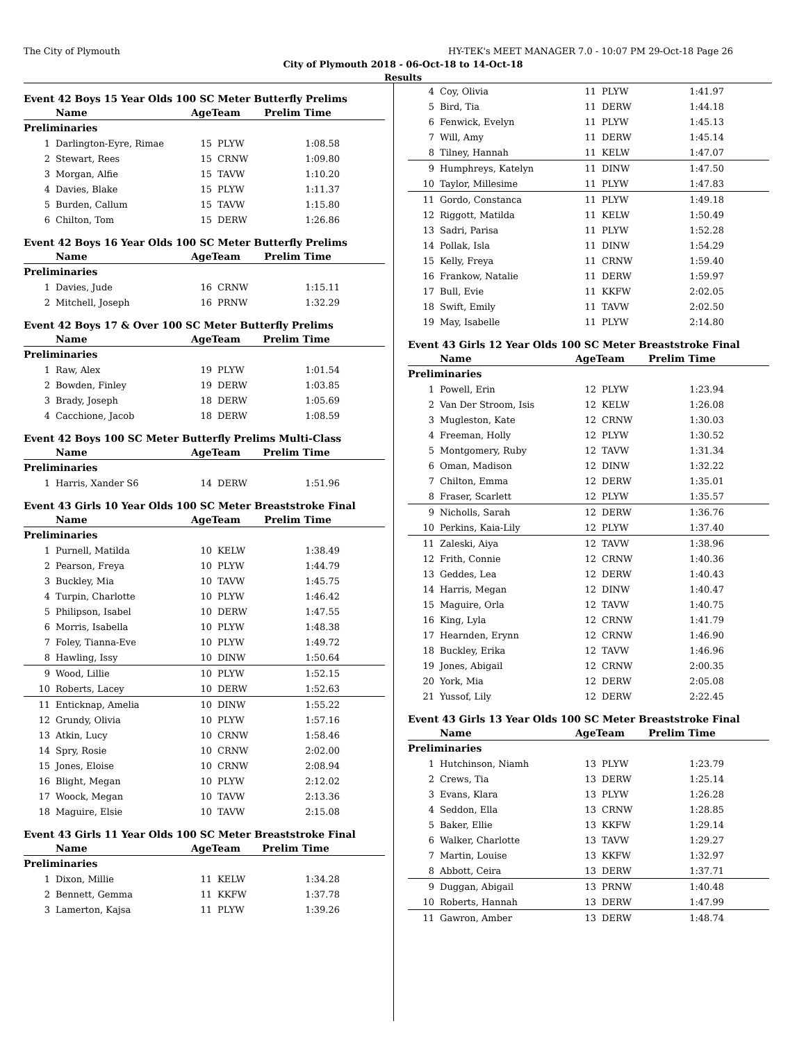The City of Plymouth HY-TEK's MEET MANAGER 7.0 - 10:07 PM 29-Oct-18 Page 26
City of Plymouth 2018 - 06-Oct-18 to 14-Oct-18
Results
Event 42 Boys 15 Year Olds 100 SC Meter Butterfly Prelims
| Name | | AgeTeam | | Prelim Time |
| --- | --- | --- | --- | --- |
| Preliminaries | | | | |
| 1 | Darlington-Eyre, Rimae | 15 | PLYW | 1:08.58 |
| 2 | Stewart, Rees | 15 | CRNW | 1:09.80 |
| 3 | Morgan, Alfie | 15 | TAVW | 1:10.20 |
| 4 | Davies, Blake | 15 | PLYW | 1:11.37 |
| 5 | Burden, Callum | 15 | TAVW | 1:15.80 |
| 6 | Chilton, Tom | 15 | DERW | 1:26.86 |
Event 42 Boys 16 Year Olds 100 SC Meter Butterfly Prelims
| Name | | AgeTeam | | Prelim Time |
| --- | --- | --- | --- | --- |
| Preliminaries | | | | |
| 1 | Davies, Jude | 16 | CRNW | 1:15.11 |
| 2 | Mitchell, Joseph | 16 | PRNW | 1:32.29 |
Event 42 Boys 17 & Over 100 SC Meter Butterfly Prelims
| Name | | AgeTeam | | Prelim Time |
| --- | --- | --- | --- | --- |
| Preliminaries | | | | |
| 1 | Raw, Alex | 19 | PLYW | 1:01.54 |
| 2 | Bowden, Finley | 19 | DERW | 1:03.85 |
| 3 | Brady, Joseph | 18 | DERW | 1:05.69 |
| 4 | Cacchione, Jacob | 18 | DERW | 1:08.59 |
Event 42 Boys 100 SC Meter Butterfly Prelims Multi-Class
| Name | | AgeTeam | | Prelim Time |
| --- | --- | --- | --- | --- |
| Preliminaries | | | | |
| 1 | Harris, Xander S6 | 14 | DERW | 1:51.96 |
Event 43 Girls 10 Year Olds 100 SC Meter Breaststroke Final
| Name | | AgeTeam | | Prelim Time |
| --- | --- | --- | --- | --- |
| Preliminaries | | | | |
| 1 | Purnell, Matilda | 10 | KELW | 1:38.49 |
| 2 | Pearson, Freya | 10 | PLYW | 1:44.79 |
| 3 | Buckley, Mia | 10 | TAVW | 1:45.75 |
| 4 | Turpin, Charlotte | 10 | PLYW | 1:46.42 |
| 5 | Philipson, Isabel | 10 | DERW | 1:47.55 |
| 6 | Morris, Isabella | 10 | PLYW | 1:48.38 |
| 7 | Foley, Tianna-Eve | 10 | PLYW | 1:49.72 |
| 8 | Hawling, Issy | 10 | DINW | 1:50.64 |
| 9 | Wood, Lillie | 10 | PLYW | 1:52.15 |
| 10 | Roberts, Lacey | 10 | DERW | 1:52.63 |
| 11 | Enticknap, Amelia | 10 | DINW | 1:55.22 |
| 12 | Grundy, Olivia | 10 | PLYW | 1:57.16 |
| 13 | Atkin, Lucy | 10 | CRNW | 1:58.46 |
| 14 | Spry, Rosie | 10 | CRNW | 2:02.00 |
| 15 | Jones, Eloise | 10 | CRNW | 2:08.94 |
| 16 | Blight, Megan | 10 | PLYW | 2:12.02 |
| 17 | Woock, Megan | 10 | TAVW | 2:13.36 |
| 18 | Maguire, Elsie | 10 | TAVW | 2:15.08 |
Event 43 Girls 11 Year Olds 100 SC Meter Breaststroke Final
| Name | | AgeTeam | | Prelim Time |
| --- | --- | --- | --- | --- |
| Preliminaries | | | | |
| 1 | Dixon, Millie | 11 | KELW | 1:34.28 |
| 2 | Bennett, Gemma | 11 | KKFW | 1:37.78 |
| 3 | Lamerton, Kajsa | 11 | PLYW | 1:39.26 |
| 4 | Coy, Olivia | 11 | PLYW | 1:41.97 |
| 5 | Bird, Tia | 11 | DERW | 1:44.18 |
| 6 | Fenwick, Evelyn | 11 | PLYW | 1:45.13 |
| 7 | Will, Amy | 11 | DERW | 1:45.14 |
| 8 | Tilney, Hannah | 11 | KELW | 1:47.07 |
| 9 | Humphreys, Katelyn | 11 | DINW | 1:47.50 |
| 10 | Taylor, Millesime | 11 | PLYW | 1:47.83 |
| 11 | Gordo, Constanca | 11 | PLYW | 1:49.18 |
| 12 | Riggott, Matilda | 11 | KELW | 1:50.49 |
| 13 | Sadri, Parisa | 11 | PLYW | 1:52.28 |
| 14 | Pollak, Isla | 11 | DINW | 1:54.29 |
| 15 | Kelly, Freya | 11 | CRNW | 1:59.40 |
| 16 | Frankow, Natalie | 11 | DERW | 1:59.97 |
| 17 | Bull, Evie | 11 | KKFW | 2:02.05 |
| 18 | Swift, Emily | 11 | TAVW | 2:02.50 |
| 19 | May, Isabelle | 11 | PLYW | 2:14.80 |
Event 43 Girls 12 Year Olds 100 SC Meter Breaststroke Final
| Name | | AgeTeam | | Prelim Time |
| --- | --- | --- | --- | --- |
| Preliminaries | | | | |
| 1 | Powell, Erin | 12 | PLYW | 1:23.94 |
| 2 | Van Der Stroom, Isis | 12 | KELW | 1:26.08 |
| 3 | Mugleston, Kate | 12 | CRNW | 1:30.03 |
| 4 | Freeman, Holly | 12 | PLYW | 1:30.52 |
| 5 | Montgomery, Ruby | 12 | TAVW | 1:31.34 |
| 6 | Oman, Madison | 12 | DINW | 1:32.22 |
| 7 | Chilton, Emma | 12 | DERW | 1:35.01 |
| 8 | Fraser, Scarlett | 12 | PLYW | 1:35.57 |
| 9 | Nicholls, Sarah | 12 | DERW | 1:36.76 |
| 10 | Perkins, Kaia-Lily | 12 | PLYW | 1:37.40 |
| 11 | Zaleski, Aiya | 12 | TAVW | 1:38.96 |
| 12 | Frith, Connie | 12 | CRNW | 1:40.36 |
| 13 | Geddes, Lea | 12 | DERW | 1:40.43 |
| 14 | Harris, Megan | 12 | DINW | 1:40.47 |
| 15 | Maguire, Orla | 12 | TAVW | 1:40.75 |
| 16 | King, Lyla | 12 | CRNW | 1:41.79 |
| 17 | Hearnden, Erynn | 12 | CRNW | 1:46.90 |
| 18 | Buckley, Erika | 12 | TAVW | 1:46.96 |
| 19 | Jones, Abigail | 12 | CRNW | 2:00.35 |
| 20 | York, Mia | 12 | DERW | 2:05.08 |
| 21 | Yussof, Lily | 12 | DERW | 2:22.45 |
Event 43 Girls 13 Year Olds 100 SC Meter Breaststroke Final
| Name | | AgeTeam | | Prelim Time |
| --- | --- | --- | --- | --- |
| Preliminaries | | | | |
| 1 | Hutchinson, Niamh | 13 | PLYW | 1:23.79 |
| 2 | Crews, Tia | 13 | DERW | 1:25.14 |
| 3 | Evans, Klara | 13 | PLYW | 1:26.28 |
| 4 | Seddon, Ella | 13 | CRNW | 1:28.85 |
| 5 | Baker, Ellie | 13 | KKFW | 1:29.14 |
| 6 | Walker, Charlotte | 13 | TAVW | 1:29.27 |
| 7 | Martin, Louise | 13 | KKFW | 1:32.97 |
| 8 | Abbott, Ceira | 13 | DERW | 1:37.71 |
| 9 | Duggan, Abigail | 13 | PRNW | 1:40.48 |
| 10 | Roberts, Hannah | 13 | DERW | 1:47.99 |
| 11 | Gawron, Amber | 13 | DERW | 1:48.74 |